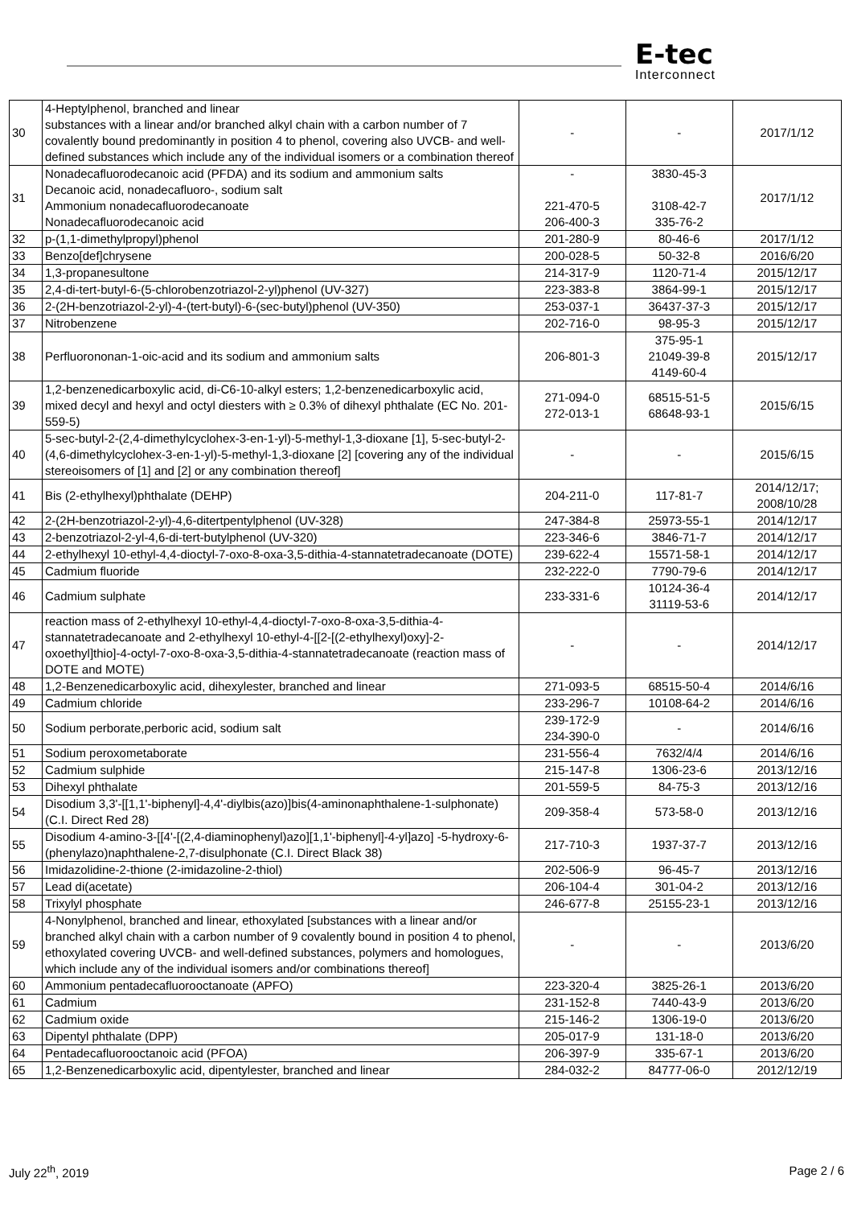E-tec
Interconnect
| 30 | 4-Heptylphenol, branched and linear substances with a linear and/or branched alkyl chain with a carbon number of 7 covalently bound predominantly in position 4 to phenol, covering also UVCB- and well-defined substances which include any of the individual isomers or a combination thereof | - | - | 2017/1/12 |
| 31 | Nonadecafluorodecanoic acid (PFDA) and its sodium and ammonium salts Decanoic acid, nonadecafluoro-, sodium salt Ammonium nonadecafluorodecanoate Nonadecafluorodecanoic acid | - 221-470-5 206-400-3 | 3830-45-3 3108-42-7 335-76-2 | 2017/1/12 |
| 32 | p-(1,1-dimethylpropyl)phenol | 201-280-9 | 80-46-6 | 2017/1/12 |
| 33 | Benzo[def]chrysene | 200-028-5 | 50-32-8 | 2016/6/20 |
| 34 | 1,3-propanesultone | 214-317-9 | 1120-71-4 | 2015/12/17 |
| 35 | 2,4-di-tert-butyl-6-(5-chlorobenzotriazol-2-yl)phenol (UV-327) | 223-383-8 | 3864-99-1 | 2015/12/17 |
| 36 | 2-(2H-benzotriazol-2-yl)-4-(tert-butyl)-6-(sec-butyl)phenol (UV-350) | 253-037-1 | 36437-37-3 | 2015/12/17 |
| 37 | Nitrobenzene | 202-716-0 | 98-95-3 | 2015/12/17 |
| 38 | Perfluorononan-1-oic-acid and its sodium and ammonium salts | 206-801-3 | 375-95-1 21049-39-8 4149-60-4 | 2015/12/17 |
| 39 | 1,2-benzenedicarboxylic acid, di-C6-10-alkyl esters; 1,2-benzenedicarboxylic acid, mixed decyl and hexyl and octyl diesters with ≥ 0.3% of dihexyl phthalate (EC No. 201-559-5) | 271-094-0 272-013-1 | 68515-51-5 68648-93-1 | 2015/6/15 |
| 40 | 5-sec-butyl-2-(2,4-dimethylcyclohex-3-en-1-yl)-5-methyl-1,3-dioxane [1], 5-sec-butyl-2-(4,6-dimethylcyclohex-3-en-1-yl)-5-methyl-1,3-dioxane [2] [covering any of the individual stereoisomers of [1] and [2] or any combination thereof] | - | - | 2015/6/15 |
| 41 | Bis (2-ethylhexyl)phthalate (DEHP) | 204-211-0 | 117-81-7 | 2014/12/17; 2008/10/28 |
| 42 | 2-(2H-benzotriazol-2-yl)-4,6-ditertpentylphenol (UV-328) | 247-384-8 | 25973-55-1 | 2014/12/17 |
| 43 | 2-benzotriazol-2-yl-4,6-di-tert-butylphenol (UV-320) | 223-346-6 | 3846-71-7 | 2014/12/17 |
| 44 | 2-ethylhexyl 10-ethyl-4,4-dioctyl-7-oxo-8-oxa-3,5-dithia-4-stannatetradecanoate (DOTE) | 239-622-4 | 15571-58-1 | 2014/12/17 |
| 45 | Cadmium fluoride | 232-222-0 | 7790-79-6 | 2014/12/17 |
| 46 | Cadmium sulphate | 233-331-6 | 10124-36-4 31119-53-6 | 2014/12/17 |
| 47 | reaction mass of 2-ethylhexyl 10-ethyl-4,4-dioctyl-7-oxo-8-oxa-3,5-dithia-4-stannatetradecanoate and 2-ethylhexyl 10-ethyl-4-[[2-[(2-ethylhexyl)oxy]-2-oxoethyl]thio]-4-octyl-7-oxo-8-oxa-3,5-dithia-4-stannatetradecanoate (reaction mass of DOTE and MOTE) | - | - | 2014/12/17 |
| 48 | 1,2-Benzenedicarboxylic acid, dihexylester, branched and linear | 271-093-5 | 68515-50-4 | 2014/6/16 |
| 49 | Cadmium chloride | 233-296-7 | 10108-64-2 | 2014/6/16 |
| 50 | Sodium perborate,perboric acid, sodium salt | 239-172-9 234-390-0 | - | 2014/6/16 |
| 51 | Sodium peroxometaborate | 231-556-4 | 7632/4/4 | 2014/6/16 |
| 52 | Cadmium sulphide | 215-147-8 | 1306-23-6 | 2013/12/16 |
| 53 | Dihexyl phthalate | 201-559-5 | 84-75-3 | 2013/12/16 |
| 54 | Disodium 3,3'-[[1,1'-biphenyl]-4,4'-diylbis(azo)]bis(4-aminonaphthalene-1-sulphonate) (C.I. Direct Red 28) | 209-358-4 | 573-58-0 | 2013/12/16 |
| 55 | Disodium 4-amino-3-[[4'-[(2,4-diaminophenyl)azo][1,1'-biphenyl]-4-yl]azo] -5-hydroxy-6-(phenylazo)naphthalene-2,7-disulphonate (C.I. Direct Black 38) | 217-710-3 | 1937-37-7 | 2013/12/16 |
| 56 | Imidazolidine-2-thione (2-imidazoline-2-thiol) | 202-506-9 | 96-45-7 | 2013/12/16 |
| 57 | Lead di(acetate) | 206-104-4 | 301-04-2 | 2013/12/16 |
| 58 | Trixylyl phosphate | 246-677-8 | 25155-23-1 | 2013/12/16 |
| 59 | 4-Nonylphenol, branched and linear, ethoxylated [substances with a linear and/or branched alkyl chain with a carbon number of 9 covalently bound in position 4 to phenol, ethoxylated covering UVCB- and well-defined substances, polymers and homologues, which include any of the individual isomers and/or combinations thereof] | - | - | 2013/6/20 |
| 60 | Ammonium pentadecafluorooctanoate (APFO) | 223-320-4 | 3825-26-1 | 2013/6/20 |
| 61 | Cadmium | 231-152-8 | 7440-43-9 | 2013/6/20 |
| 62 | Cadmium oxide | 215-146-2 | 1306-19-0 | 2013/6/20 |
| 63 | Dipentyl phthalate (DPP) | 205-017-9 | 131-18-0 | 2013/6/20 |
| 64 | Pentadecafluorooctanoic acid (PFOA) | 206-397-9 | 335-67-1 | 2013/6/20 |
| 65 | 1,2-Benzenedicarboxylic acid, dipentylester, branched and linear | 284-032-2 | 84777-06-0 | 2012/12/19 |
July 22<sup>th</sup>, 2019 Page 2 / 6